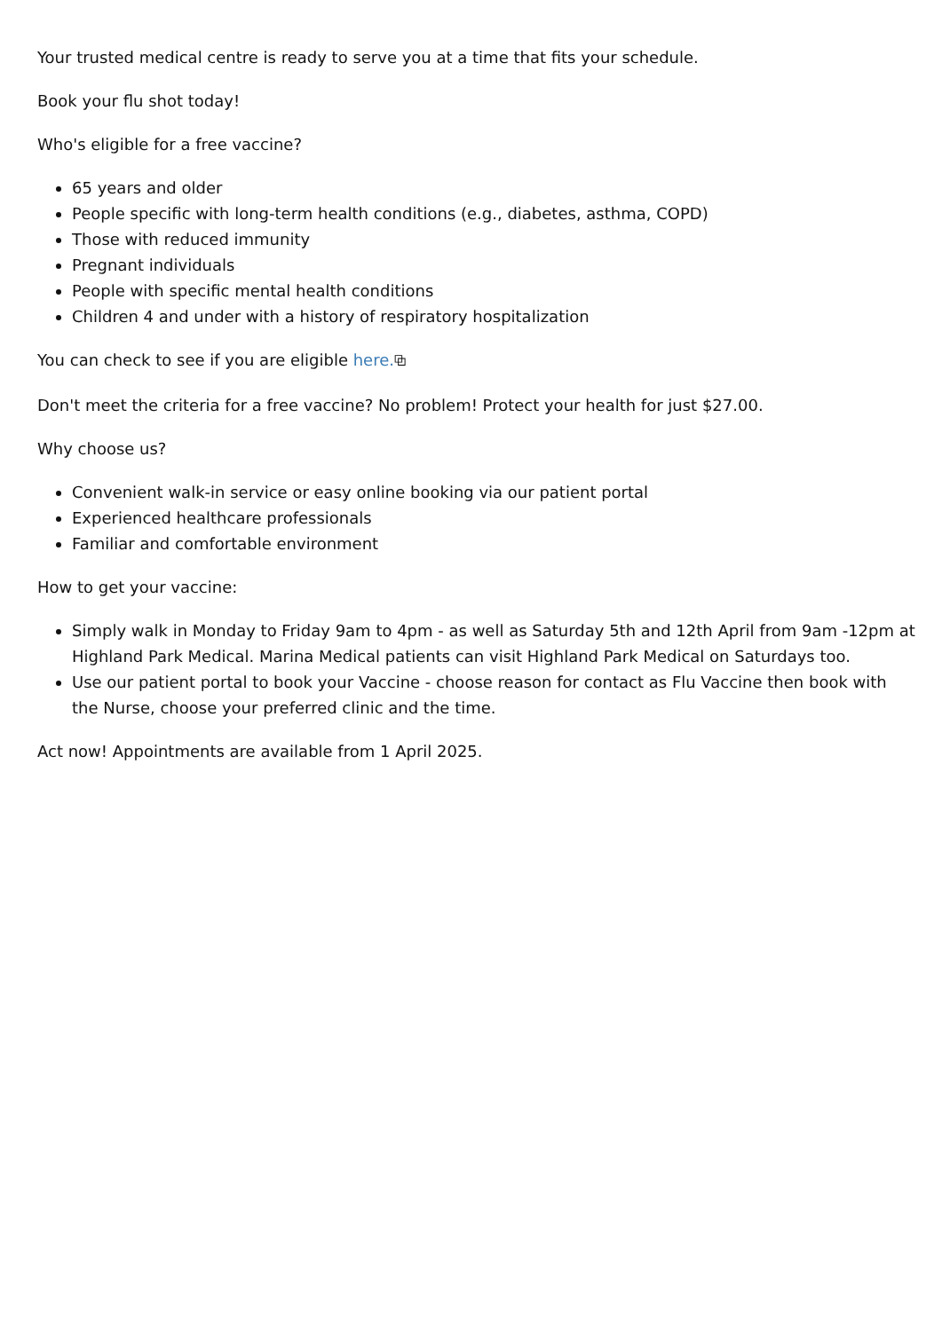Your trusted medical centre is ready to serve you at a time that fits your schedule.
Book your flu shot today!
Who's eligible for a free vaccine?
65 years and older
People specific with long-term health conditions (e.g., diabetes, asthma, COPD)
Those with reduced immunity
Pregnant individuals
People with specific mental health conditions
Children 4 and under with a history of respiratory hospitalization
You can check to see if you are eligible here.⧉
Don't meet the criteria for a free vaccine? No problem! Protect your health for just $27.00.
Why choose us?
Convenient walk-in service or easy online booking via our patient portal
Experienced healthcare professionals
Familiar and comfortable environment
How to get your vaccine:
Simply walk in Monday to Friday 9am to 4pm - as well as Saturday 5th and 12th April from 9am -12pm at Highland Park Medical. Marina Medical patients can visit Highland Park Medical on Saturdays too.
Use our patient portal to book your Vaccine - choose reason for contact as Flu Vaccine then book with the Nurse, choose your preferred clinic and the time.
Act now! Appointments are available from 1 April 2025.